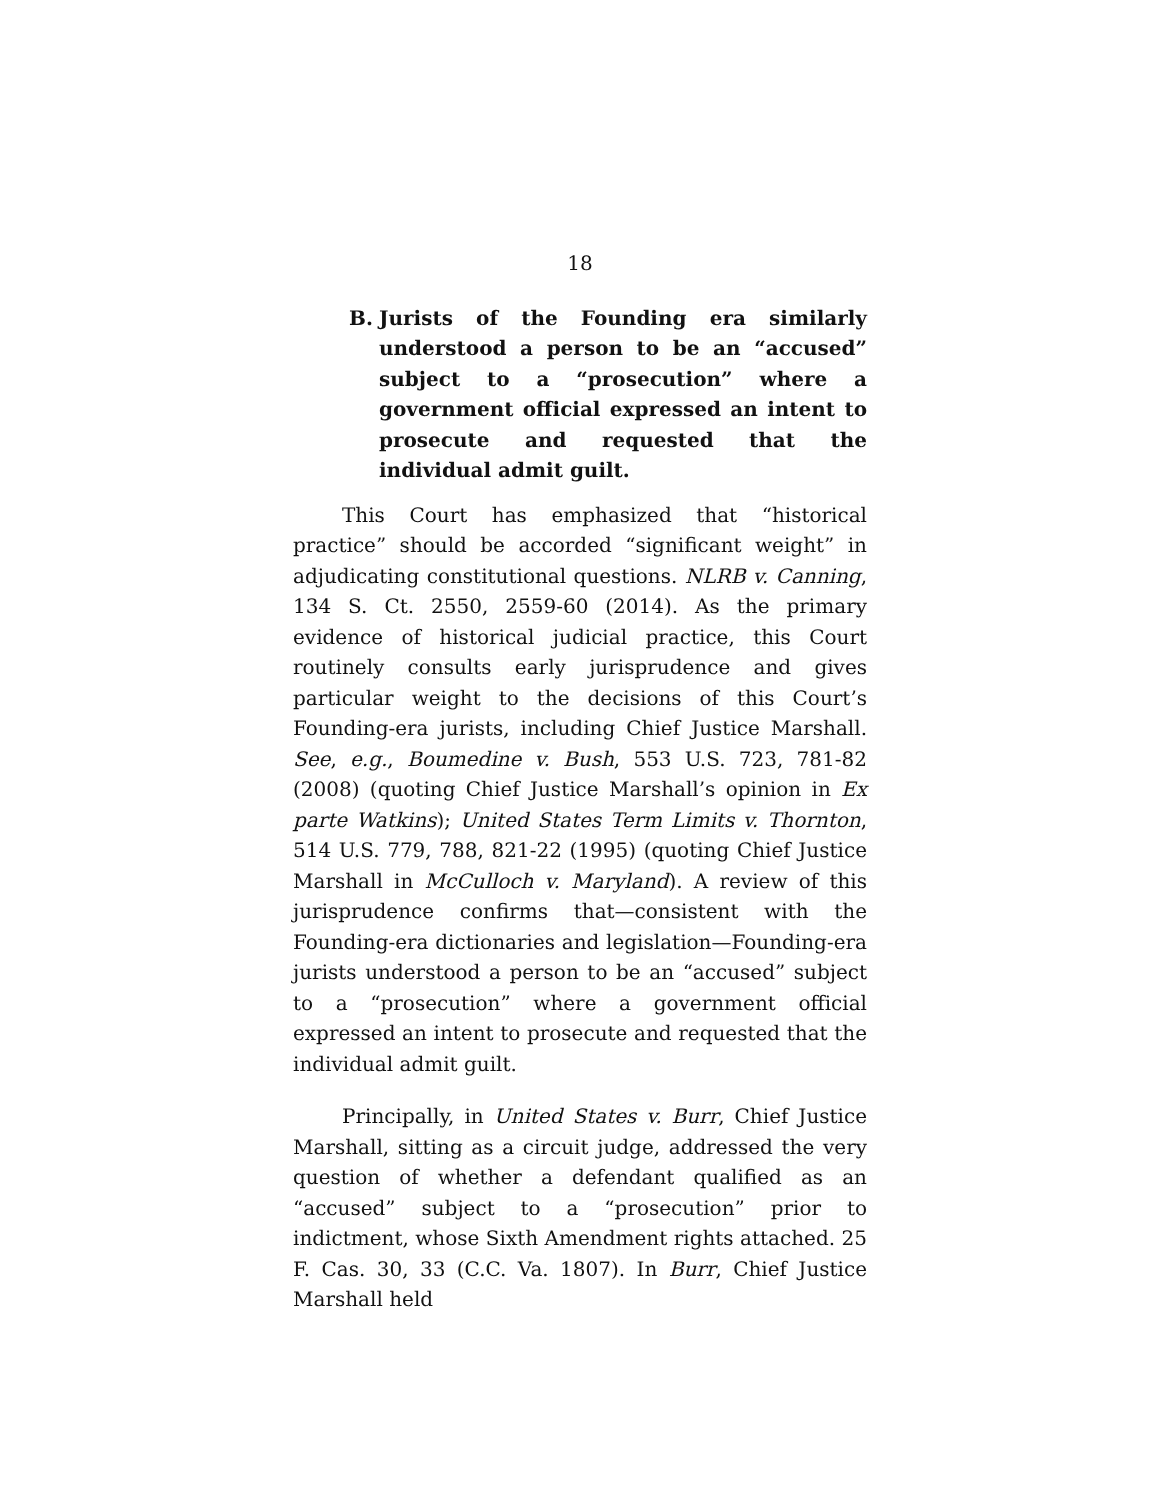18
B. Jurists of the Founding era similarly understood a person to be an “accused” subject to a “prosecution” where a government official expressed an intent to prosecute and requested that the individual admit guilt.
This Court has emphasized that “historical practice” should be accorded “significant weight” in adjudicating constitutional questions. NLRB v. Canning, 134 S. Ct. 2550, 2559-60 (2014). As the primary evidence of historical judicial practice, this Court routinely consults early jurisprudence and gives particular weight to the decisions of this Court’s Founding-era jurists, including Chief Justice Marshall. See, e.g., Boumedine v. Bush, 553 U.S. 723, 781-82 (2008) (quoting Chief Justice Marshall’s opinion in Ex parte Watkins); United States Term Limits v. Thornton, 514 U.S. 779, 788, 821-22 (1995) (quoting Chief Justice Marshall in McCulloch v. Maryland). A review of this jurisprudence confirms that—consistent with the Founding-era dictionaries and legislation—Founding-era jurists understood a person to be an “accused” subject to a “prosecution” where a government official expressed an intent to prosecute and requested that the individual admit guilt.
Principally, in United States v. Burr, Chief Justice Marshall, sitting as a circuit judge, addressed the very question of whether a defendant qualified as an “accused” subject to a “prosecution” prior to indictment, whose Sixth Amendment rights attached. 25 F. Cas. 30, 33 (C.C. Va. 1807). In Burr, Chief Justice Marshall held